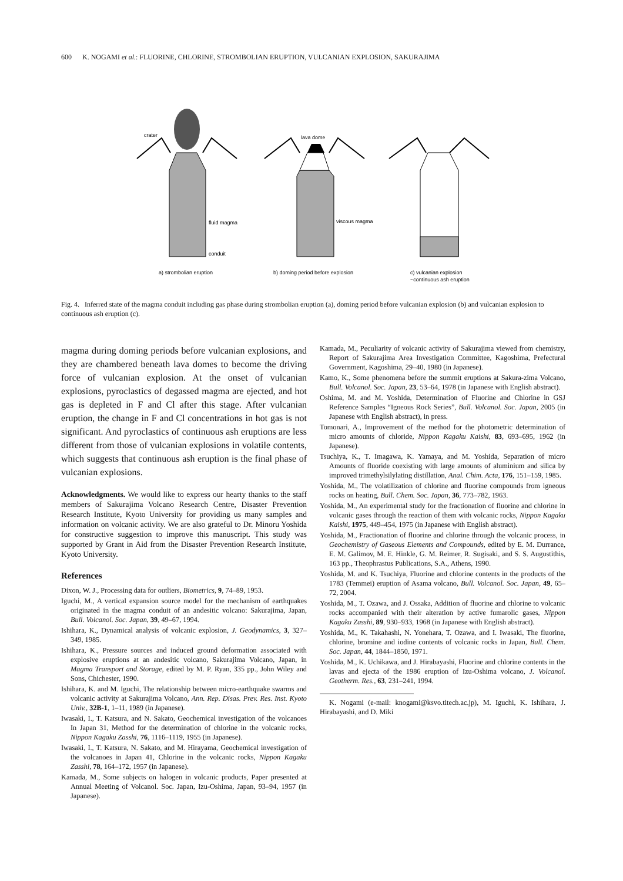600 K. NOGAMI et al.: FLUORINE, CHLORINE, STROMBOLIAN ERUPTION, VULCANIAN EXPLOSION, SAKURAJIMA
crater
fluid magma
conduit
lava dome
viscous magma
a) strombolian eruption
b) doming period before explosion
c) vulcanian explosion
~continuous ash eruption
Fig. 4. Inferred state of the magma conduit including gas phase during strombolian eruption (a), doming period before vulcanian explosion (b) and vulcanian explosion to continuous ash eruption (c).
magma during doming periods before vulcanian explosions, and they are chambered beneath lava domes to become the driving force of vulcanian explosion. At the onset of vulcanian explosions, pyroclastics of degassed magma are ejected, and hot gas is depleted in F and Cl after this stage. After vulcanian eruption, the change in F and Cl concentrations in hot gas is not significant. And pyroclastics of continuous ash eruptions are less different from those of vulcanian explosions in volatile contents, which suggests that continuous ash eruption is the final phase of vulcanian explosions.
Acknowledgments. We would like to express our hearty thanks to the staff members of Sakurajima Volcano Research Centre, Disaster Prevention Research Institute, Kyoto University for providing us many samples and information on volcanic activity. We are also grateful to Dr. Minoru Yoshida for constructive suggestion to improve this manuscript. This study was supported by Grant in Aid from the Disaster Prevention Research Institute, Kyoto University.
References
Dixon, W. J., Processing data for outliers, Biometrics, 9, 74–89, 1953.
Iguchi, M., A vertical expansion source model for the mechanism of earthquakes originated in the magma conduit of an andesitic volcano: Sakurajima, Japan, Bull. Volcanol. Soc. Japan, 39, 49–67, 1994.
Ishihara, K., Dynamical analysis of volcanic explosion, J. Geodynamics, 3, 327–349, 1985.
Ishihara, K., Pressure sources and induced ground deformation associated with explosive eruptions at an andesitic volcano, Sakurajima Volcano, Japan, in Magma Transport and Storage, edited by M. P. Ryan, 335 pp., John Wiley and Sons, Chichester, 1990.
Ishihara, K. and M. Iguchi, The relationship between micro-earthquake swarms and volcanic activity at Sakurajima Volcano, Ann. Rep. Disas. Prev. Res. Inst. Kyoto Univ., 32B-1, 1–11, 1989 (in Japanese).
Iwasaki, I., T. Katsura, and N. Sakato, Geochemical investigation of the volcanoes In Japan 31, Method for the determination of chlorine in the volcanic rocks, Nippon Kagaku Zasshi, 76, 1116–1119, 1955 (in Japanese).
Iwasaki, I., T. Katsura, N. Sakato, and M. Hirayama, Geochemical investigation of the volcanoes in Japan 41, Chlorine in the volcanic rocks, Nippon Kagaku Zasshi, 78, 164–172, 1957 (in Japanese).
Kamada, M., Some subjects on halogen in volcanic products, Paper presented at Annual Meeting of Volcanol. Soc. Japan, Izu-Oshima, Japan, 93–94, 1957 (in Japanese).
Kamada, M., Peculiarity of volcanic activity of Sakurajima viewed from chemistry, Report of Sakurajima Area Investigation Committee, Kagoshima, Prefectural Government, Kagoshima, 29–40, 1980 (in Japanese).
Kamo, K., Some phenomena before the summit eruptions at Sakura-zima Volcano, Bull. Volcanol. Soc. Japan, 23, 53–64, 1978 (in Japanese with English abstract).
Oshima, M. and M. Yoshida, Determination of Fluorine and Chlorine in GSJ Reference Samples “Igneous Rock Series”, Bull. Volcanol. Soc. Japan, 2005 (in Japanese with English abstract), in press.
Tomonari, A., Improvement of the method for the photometric determination of micro amounts of chloride, Nippon Kagaku Kaishi, 83, 693–695, 1962 (in Japanese).
Tsuchiya, K., T. Imagawa, K. Yamaya, and M. Yoshida, Separation of micro Amounts of fluoride coexisting with large amounts of aluminium and silica by improved trimethylsilylating distillation, Anal. Chim. Acta, 176, 151–159, 1985.
Yoshida, M., The volatilization of chlorine and fluorine compounds from igneous rocks on heating, Bull. Chem. Soc. Japan, 36, 773–782, 1963.
Yoshida, M., An experimental study for the fractionation of fluorine and chlorine in volcanic gases through the reaction of them with volcanic rocks, Nippon Kagaku Kaishi, 1975, 449–454, 1975 (in Japanese with English abstract).
Yoshida, M., Fractionation of fluorine and chlorine through the volcanic process, in Geochemistry of Gaseous Elements and Compounds, edited by E. M. Durrance, E. M. Galimov, M. E. Hinkle, G. M. Reimer, R. Sugisaki, and S. S. Augustithis, 163 pp., Theophrastus Publications, S.A., Athens, 1990.
Yoshida, M. and K. Tsuchiya, Fluorine and chlorine contents in the products of the 1783 (Temmei) eruption of Asama volcano, Bull. Volcanol. Soc. Japan, 49, 65–72, 2004.
Yoshida, M., T. Ozawa, and J. Ossaka, Addition of fluorine and chlorine to volcanic rocks accompanied with their alteration by active fumarolic gases, Nippon Kagaku Zasshi, 89, 930–933, 1968 (in Japanese with English abstract).
Yoshida, M., K. Takahashi, N. Yonehara, T. Ozawa, and I. Iwasaki, The fluorine, chlorine, bromine and iodine contents of volcanic rocks in Japan, Bull. Chem. Soc. Japan, 44, 1844–1850, 1971.
Yoshida, M., K. Uchikawa, and J. Hirabayashi, Fluorine and chlorine contents in the lavas and ejecta of the 1986 eruption of Izu-Oshima volcano, J. Volcanol. Geotherm. Res., 63, 231–241, 1994.
K. Nogami (e-mail: knogami@ksvo.titech.ac.jp), M. Iguchi, K. Ishihara, J. Hirabayashi, and D. Miki